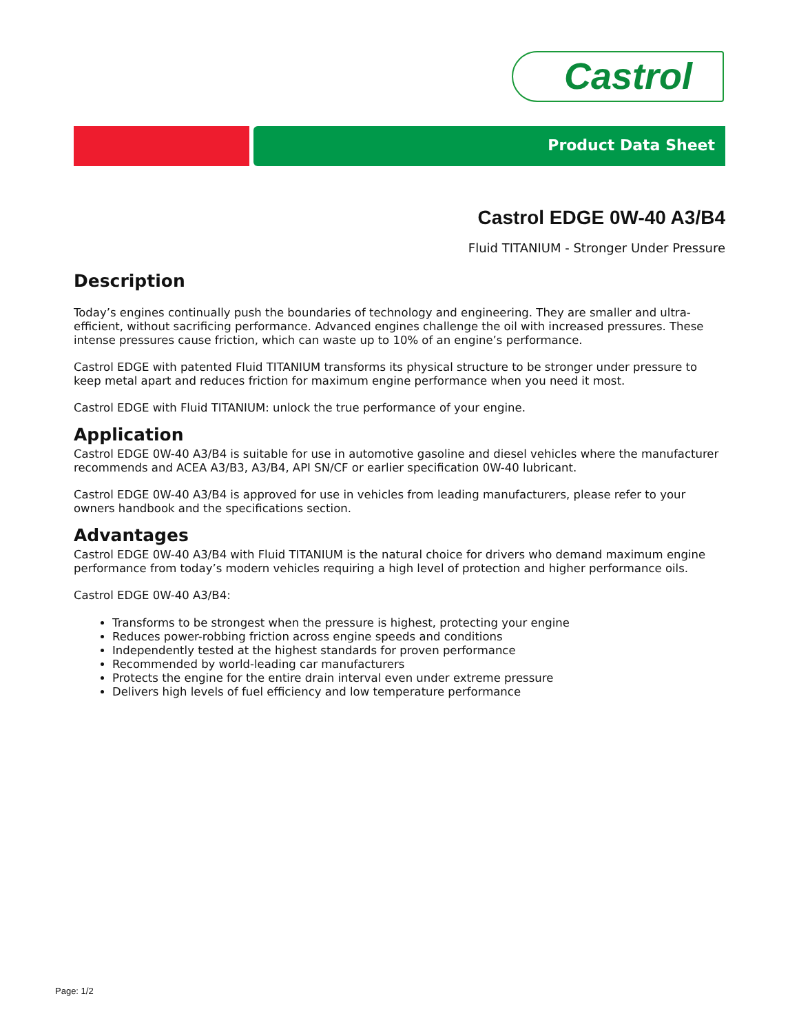Castrol
Product Data Sheet
Castrol EDGE 0W-40 A3/B4
Fluid TITANIUM - Stronger Under Pressure
Description
Today’s engines continually push the boundaries of technology and engineering. They are smaller and ultra-efficient, without sacrificing performance. Advanced engines challenge the oil with increased pressures. These intense pressures cause friction, which can waste up to 10% of an engine’s performance.
Castrol EDGE with patented Fluid TITANIUM transforms its physical structure to be stronger under pressure to keep metal apart and reduces friction for maximum engine performance when you need it most.
Castrol EDGE with Fluid TITANIUM: unlock the true performance of your engine.
Application
Castrol EDGE 0W-40 A3/B4 is suitable for use in automotive gasoline and diesel vehicles where the manufacturer recommends and ACEA A3/B3, A3/B4, API SN/CF or earlier specification 0W-40 lubricant.
Castrol EDGE 0W-40 A3/B4 is approved for use in vehicles from leading manufacturers, please refer to your owners handbook and the specifications section.
Advantages
Castrol EDGE 0W-40 A3/B4 with Fluid TITANIUM is the natural choice for drivers who demand maximum engine performance from today’s modern vehicles requiring a high level of protection and higher performance oils.
Castrol EDGE 0W-40 A3/B4:
Transforms to be strongest when the pressure is highest, protecting your engine
Reduces power-robbing friction across engine speeds and conditions
Independently tested at the highest standards for proven performance
Recommended by world-leading car manufacturers
Protects the engine for the entire drain interval even under extreme pressure
Delivers high levels of fuel efficiency and low temperature performance
Page: 1/2